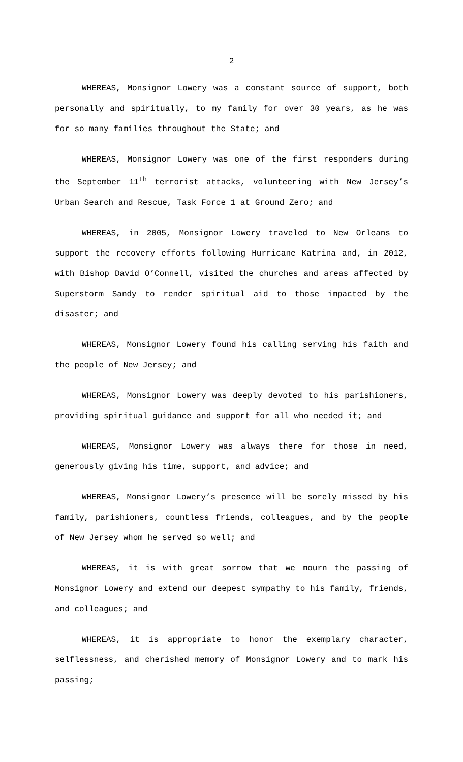2
WHEREAS, Monsignor Lowery was a constant source of support, both personally and spiritually, to my family for over 30 years, as he was for so many families throughout the State; and
WHEREAS, Monsignor Lowery was one of the first responders during the September 11<sup>th</sup> terrorist attacks, volunteering with New Jersey’s Urban Search and Rescue, Task Force 1 at Ground Zero; and
WHEREAS, in 2005, Monsignor Lowery traveled to New Orleans to support the recovery efforts following Hurricane Katrina and, in 2012, with Bishop David O’Connell, visited the churches and areas affected by Superstorm Sandy to render spiritual aid to those impacted by the disaster; and
WHEREAS, Monsignor Lowery found his calling serving his faith and the people of New Jersey; and
WHEREAS, Monsignor Lowery was deeply devoted to his parishioners, providing spiritual guidance and support for all who needed it; and
WHEREAS, Monsignor Lowery was always there for those in need, generously giving his time, support, and advice; and
WHEREAS, Monsignor Lowery’s presence will be sorely missed by his family, parishioners, countless friends, colleagues, and by the people of New Jersey whom he served so well; and
WHEREAS, it is with great sorrow that we mourn the passing of Monsignor Lowery and extend our deepest sympathy to his family, friends, and colleagues; and
WHEREAS, it is appropriate to honor the exemplary character, selflessness, and cherished memory of Monsignor Lowery and to mark his passing;